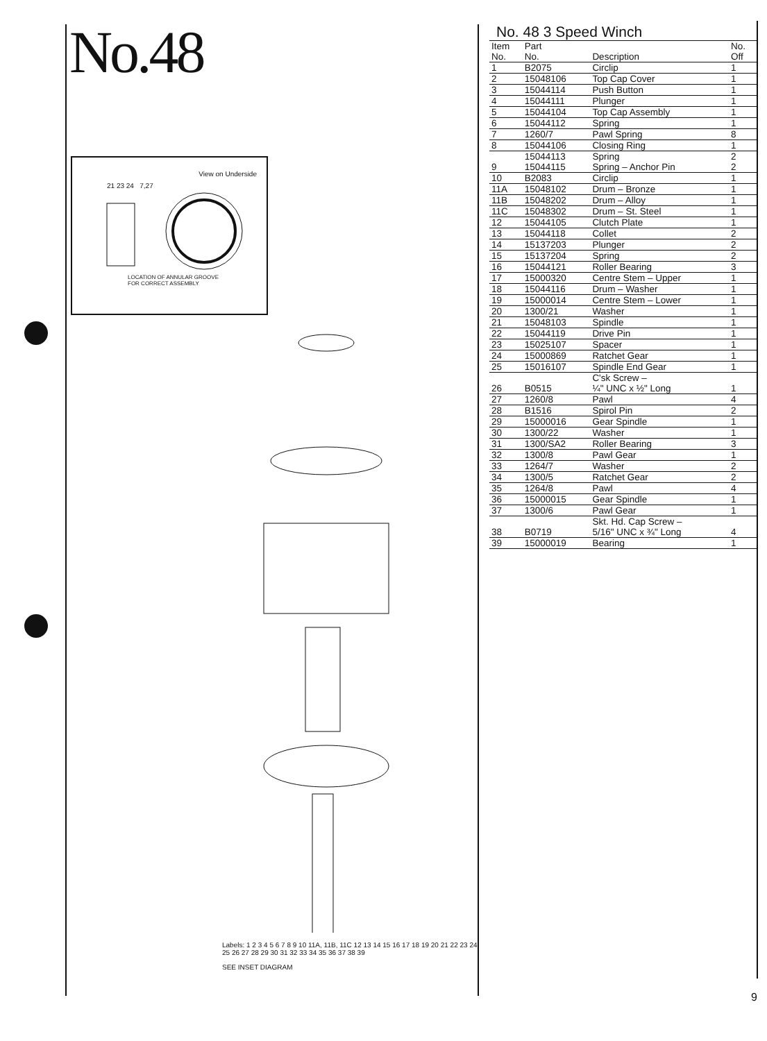No.48
View on Underside
21 23 24 7,27
LOCATION OF ANNULAR GROOVE
FOR CORRECT ASSEMBLY
Labels: 1 2 3 4 5 6 7 8 9 10 11A, 11B, 11C 12 13 14 15 16 17 18 19 20 21 22 23 24 25 26 27 28 29 30 31 32 33 34 35 36 37 38 39
SEE INSET DIAGRAM
No. 48 3 Speed Winch
| Item No. | Part No. | Description | No. Off |
| --- | --- | --- | --- |
| 1 | B2075 | Circlip | 1 |
| 2 | 15048106 | Top Cap Cover | 1 |
| 3 | 15044114 | Push Button | 1 |
| 4 | 15044111 | Plunger | 1 |
| 5 | 15044104 | Top Cap Assembly | 1 |
| 6 | 15044112 | Spring | 1 |
| 7 | 1260/7 | Pawl Spring | 8 |
| 8 | 15044106 | Closing Ring | 1 |
| 9 | 15044113 15044115 | Spring Spring – Anchor Pin | 2 2 |
| 10 | B2083 | Circlip | 1 |
| 11A | 15048102 | Drum – Bronze | 1 |
| 11B | 15048202 | Drum – Alloy | 1 |
| 11C | 15048302 | Drum – St. Steel | 1 |
| 12 | 15044105 | Clutch Plate | 1 |
| 13 | 15044118 | Collet | 2 |
| 14 | 15137203 | Plunger | 2 |
| 15 | 15137204 | Spring | 2 |
| 16 | 15044121 | Roller Bearing | 3 |
| 17 | 15000320 | Centre Stem – Upper | 1 |
| 18 | 15044116 | Drum – Washer | 1 |
| 19 | 15000014 | Centre Stem – Lower | 1 |
| 20 | 1300/21 | Washer | 1 |
| 21 | 15048103 | Spindle | 1 |
| 22 | 15044119 | Drive Pin | 1 |
| 23 | 15025107 | Spacer | 1 |
| 24 | 15000869 | Ratchet Gear | 1 |
| 25 | 15016107 | Spindle End Gear | 1 |
| 26 | B0515 | C'sk Screw – ¼" UNC x ½" Long | 1 |
| 27 | 1260/8 | Pawl | 4 |
| 28 | B1516 | Spirol Pin | 2 |
| 29 | 15000016 | Gear Spindle | 1 |
| 30 | 1300/22 | Washer | 1 |
| 31 | 1300/SA2 | Roller Bearing | 3 |
| 32 | 1300/8 | Pawl Gear | 1 |
| 33 | 1264/7 | Washer | 2 |
| 34 | 1300/5 | Ratchet Gear | 2 |
| 35 | 1264/8 | Pawl | 4 |
| 36 | 15000015 | Gear Spindle | 1 |
| 37 | 1300/6 | Pawl Gear | 1 |
| 38 | B0719 | Skt. Hd. Cap Screw – 5/16" UNC x ¾" Long | 4 |
| 39 | 15000019 | Bearing | 1 |
9